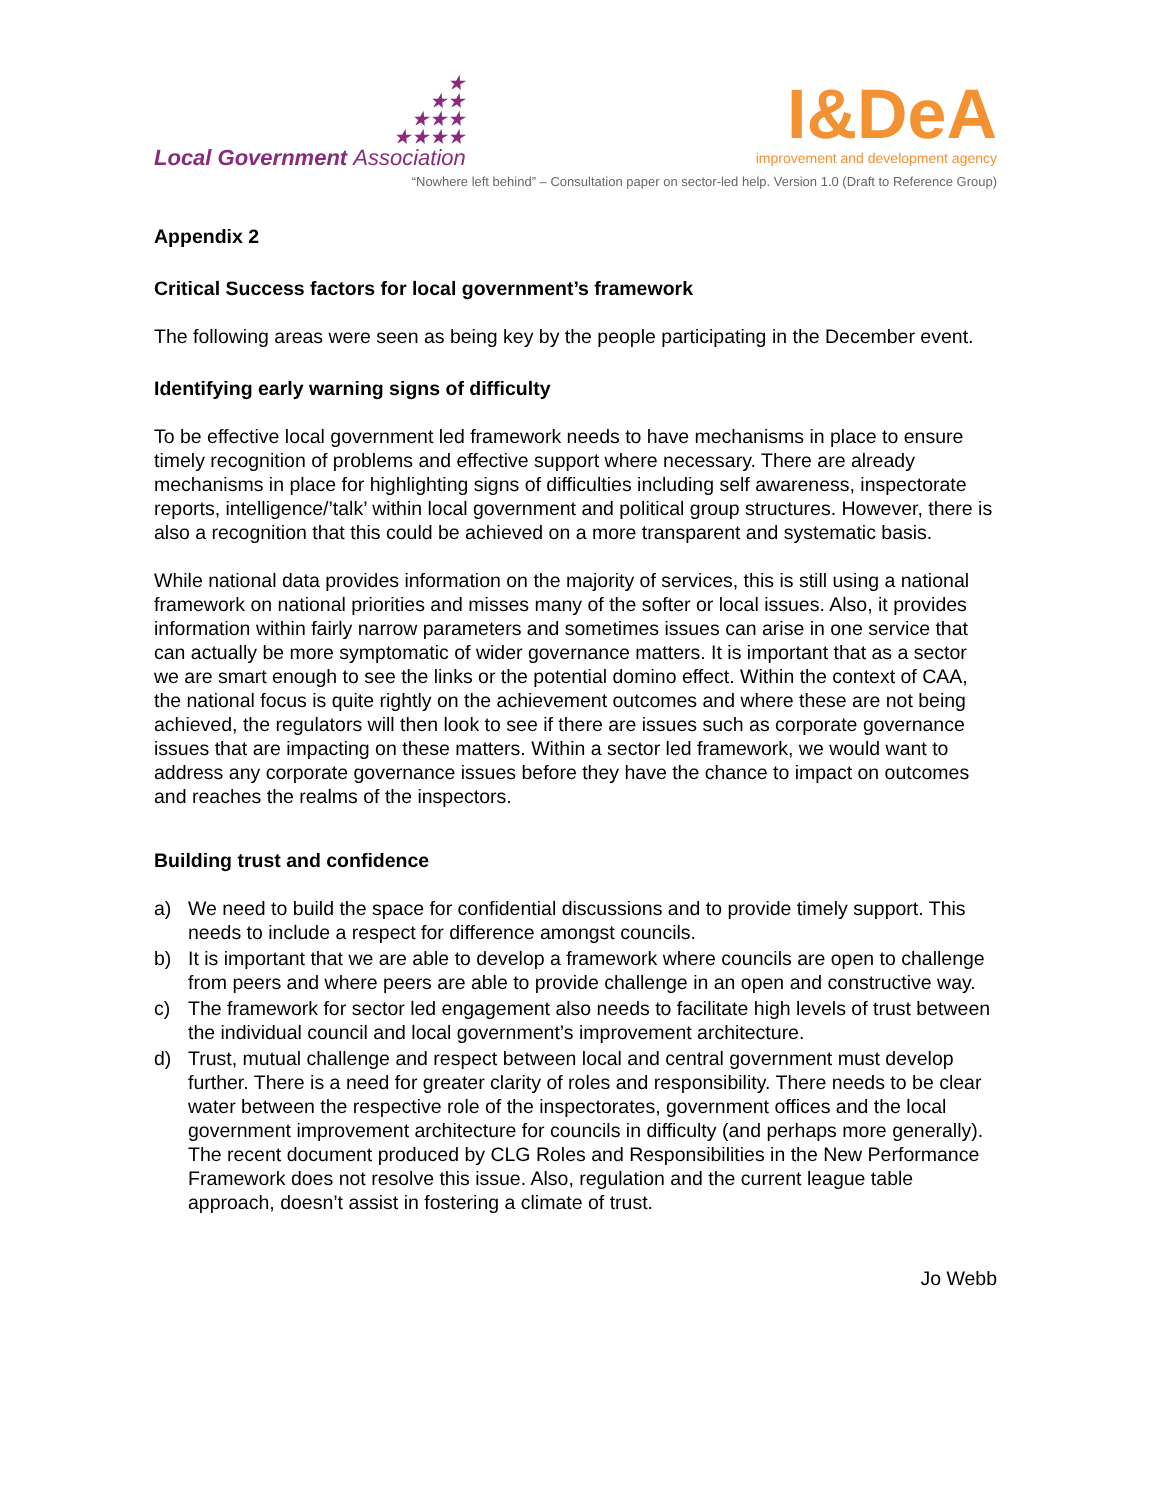★
★★
★★★
★★★★
Local Government Association
I&DeA
improvement and development agency
“Nowhere left behind” – Consultation paper on sector-led help. Version 1.0 (Draft to Reference Group)
Appendix 2
Critical Success factors for local government’s framework
The following areas were seen as being key by the people participating in the December event.
Identifying early warning signs of difficulty
To be effective local government led framework needs to have mechanisms in place to ensure timely recognition of problems and effective support where necessary. There are already mechanisms in place for highlighting signs of difficulties including self awareness, inspectorate reports, intelligence/’talk’ within local government and political group structures. However, there is also a recognition that this could be achieved on a more transparent and systematic basis.
While national data provides information on the majority of services, this is still using a national framework on national priorities and misses many of the softer or local issues. Also, it provides information within fairly narrow parameters and sometimes issues can arise in one service that can actually be more symptomatic of wider governance matters. It is important that as a sector we are smart enough to see the links or the potential domino effect. Within the context of CAA, the national focus is quite rightly on the achievement outcomes and where these are not being achieved, the regulators will then look to see if there are issues such as corporate governance issues that are impacting on these matters. Within a sector led framework, we would want to address any corporate governance issues before they have the chance to impact on outcomes and reaches the realms of the inspectors.
Building trust and confidence
a) We need to build the space for confidential discussions and to provide timely support. This needs to include a respect for difference amongst councils.
b) It is important that we are able to develop a framework where councils are open to challenge from peers and where peers are able to provide challenge in an open and constructive way.
c) The framework for sector led engagement also needs to facilitate high levels of trust between the individual council and local government’s improvement architecture.
d) Trust, mutual challenge and respect between local and central government must develop further. There is a need for greater clarity of roles and responsibility. There needs to be clear water between the respective role of the inspectorates, government offices and the local government improvement architecture for councils in difficulty (and perhaps more generally). The recent document produced by CLG Roles and Responsibilities in the New Performance Framework does not resolve this issue. Also, regulation and the current league table approach, doesn’t assist in fostering a climate of trust.
Jo Webb